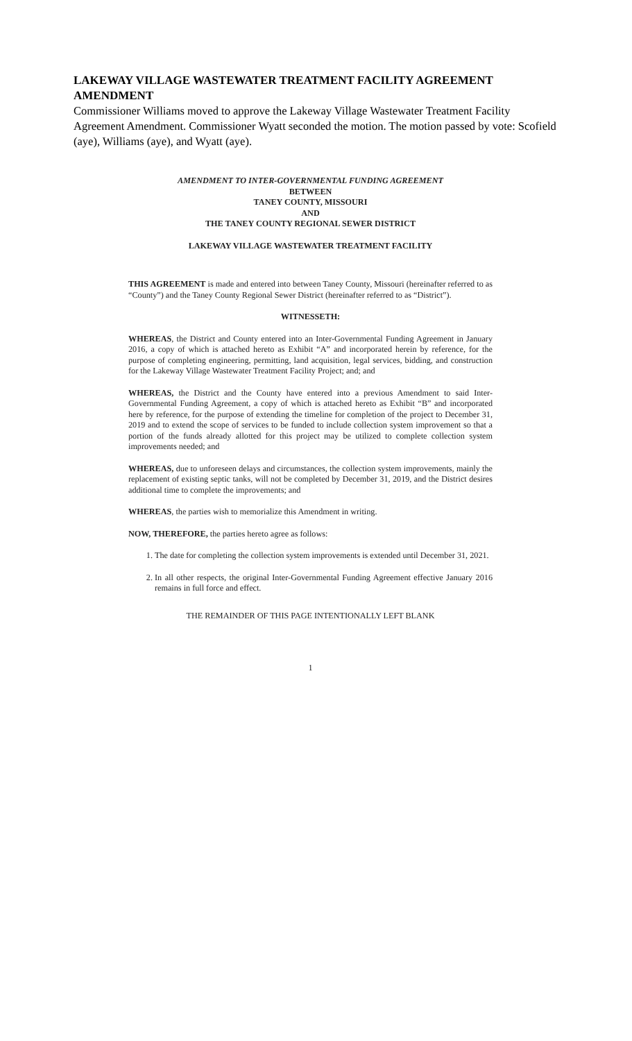LAKEWAY VILLAGE WASTEWATER TREATMENT FACILITY AGREEMENT AMENDMENT
Commissioner Williams moved to approve the Lakeway Village Wastewater Treatment Facility Agreement Amendment. Commissioner Wyatt seconded the motion. The motion passed by vote: Scofield (aye), Williams (aye), and Wyatt (aye).
AMENDMENT TO INTER-GOVERNMENTAL FUNDING AGREEMENT
BETWEEN
TANEY COUNTY, MISSOURI
AND
THE TANEY COUNTY REGIONAL SEWER DISTRICT
LAKEWAY VILLAGE WASTEWATER TREATMENT FACILITY
THIS AGREEMENT is made and entered into between Taney County, Missouri (hereinafter referred to as “County”) and the Taney County Regional Sewer District (hereinafter referred to as “District”).
WITNESSETH:
WHEREAS, the District and County entered into an Inter-Governmental Funding Agreement in January 2016, a copy of which is attached hereto as Exhibit “A” and incorporated herein by reference, for the purpose of completing engineering, permitting, land acquisition, legal services, bidding, and construction for the Lakeway Village Wastewater Treatment Facility Project; and; and
WHEREAS, the District and the County have entered into a previous Amendment to said Inter-Governmental Funding Agreement, a copy of which is attached hereto as Exhibit “B” and incorporated here by reference, for the purpose of extending the timeline for completion of the project to December 31, 2019 and to extend the scope of services to be funded to include collection system improvement so that a portion of the funds already allotted for this project may be utilized to complete collection system improvements needed; and
WHEREAS, due to unforeseen delays and circumstances, the collection system improvements, mainly the replacement of existing septic tanks, will not be completed by December 31, 2019, and the District desires additional time to complete the improvements; and
WHEREAS, the parties wish to memorialize this Amendment in writing.
NOW, THEREFORE, the parties hereto agree as follows:
1. The date for completing the collection system improvements is extended until December 31, 2021.
2. In all other respects, the original Inter-Governmental Funding Agreement effective January 2016 remains in full force and effect.
THE REMAINDER OF THIS PAGE INTENTIONALLY LEFT BLANK
1